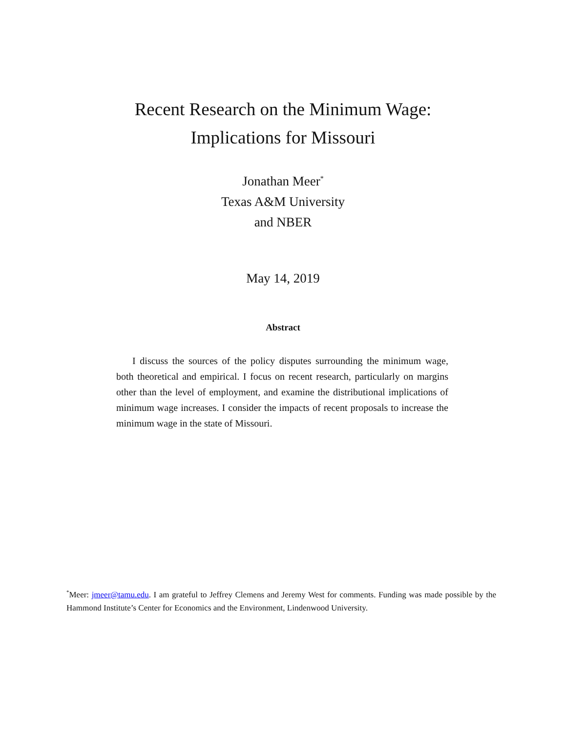Recent Research on the Minimum Wage:
Implications for Missouri
Jonathan Meer<sup>*</sup>
Texas A&M University
and NBER
May 14, 2019
Abstract
I discuss the sources of the policy disputes surrounding the minimum wage, both theoretical and empirical. I focus on recent research, particularly on margins other than the level of employment, and examine the distributional implications of minimum wage increases. I consider the impacts of recent proposals to increase the minimum wage in the state of Missouri.
<sup>*</sup> Meer: jmeer@tamu.edu. I am grateful to Jeffrey Clemens and Jeremy West for comments. Funding was made possible by the Hammond Institute’s Center for Economics and the Environment, Lindenwood University.